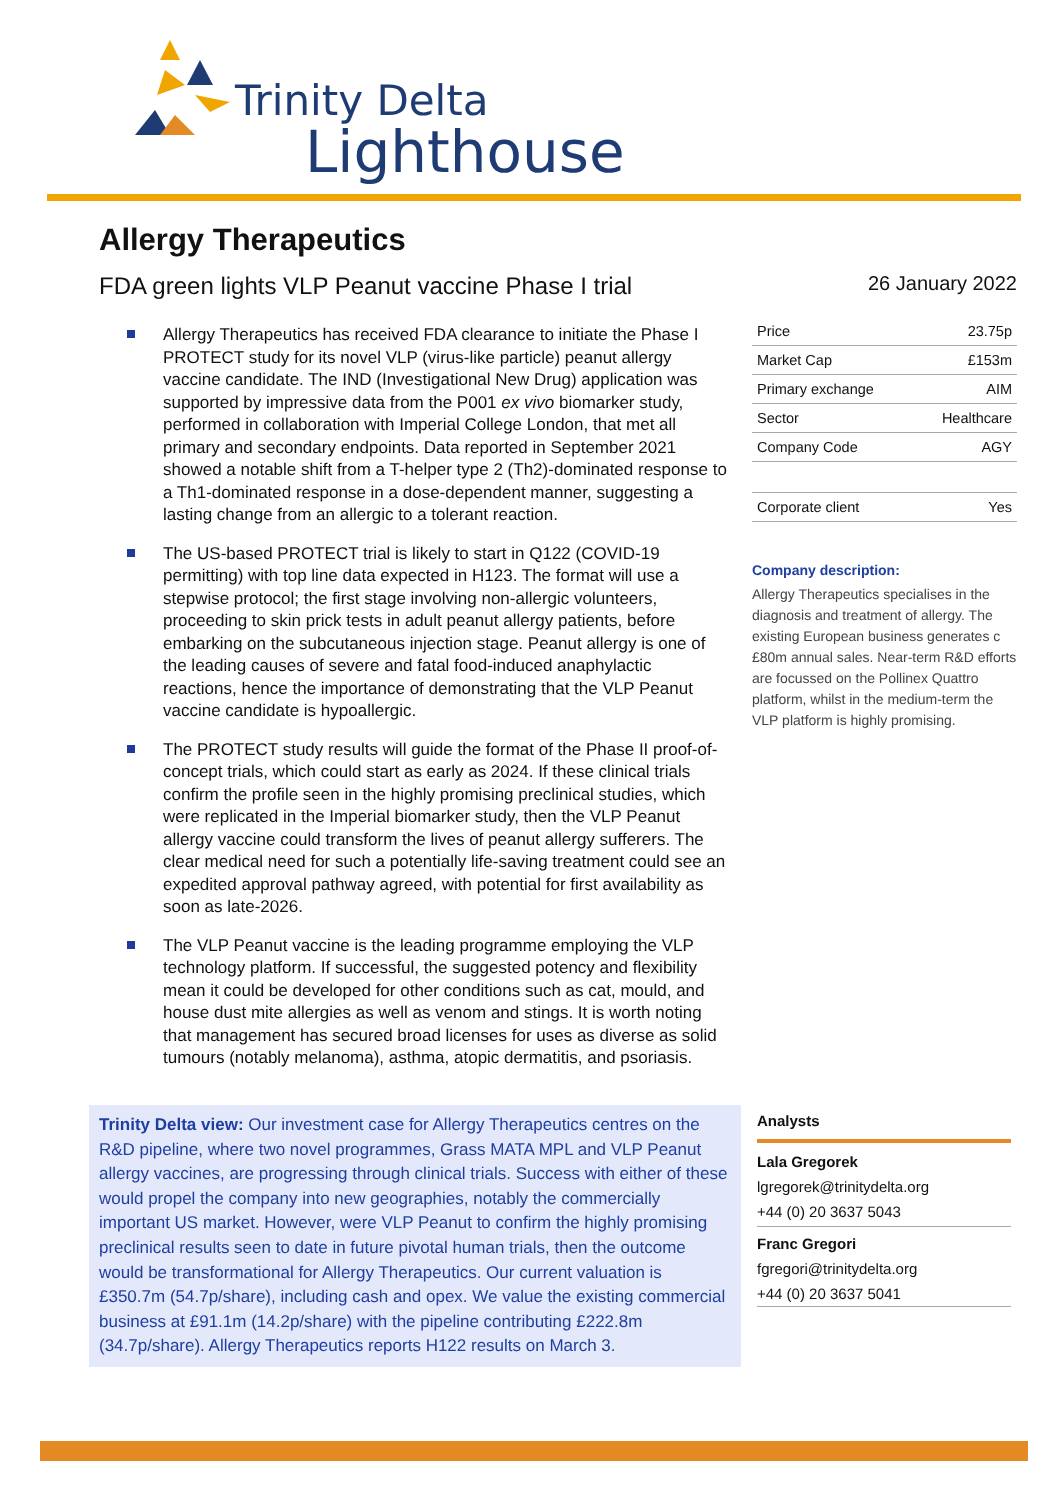Trinity Delta
Lighthouse
Allergy Therapeutics
FDA green lights VLP Peanut vaccine Phase I trial
Allergy Therapeutics has received FDA clearance to initiate the Phase I PROTECT study for its novel VLP (virus-like particle) peanut allergy vaccine candidate. The IND (Investigational New Drug) application was supported by impressive data from the P001 ex vivo biomarker study, performed in collaboration with Imperial College London, that met all primary and secondary endpoints. Data reported in September 2021 showed a notable shift from a T-helper type 2 (Th2)-dominated response to a Th1-dominated response in a dose-dependent manner, suggesting a lasting change from an allergic to a tolerant reaction.
The US-based PROTECT trial is likely to start in Q122 (COVID-19 permitting) with top line data expected in H123. The format will use a stepwise protocol; the first stage involving non-allergic volunteers, proceeding to skin prick tests in adult peanut allergy patients, before embarking on the subcutaneous injection stage. Peanut allergy is one of the leading causes of severe and fatal food-induced anaphylactic reactions, hence the importance of demonstrating that the VLP Peanut vaccine candidate is hypoallergic.
The PROTECT study results will guide the format of the Phase II proof-of-concept trials, which could start as early as 2024. If these clinical trials confirm the profile seen in the highly promising preclinical studies, which were replicated in the Imperial biomarker study, then the VLP Peanut allergy vaccine could transform the lives of peanut allergy sufferers. The clear medical need for such a potentially life-saving treatment could see an expedited approval pathway agreed, with potential for first availability as soon as late-2026.
The VLP Peanut vaccine is the leading programme employing the VLP technology platform. If successful, the suggested potency and flexibility mean it could be developed for other conditions such as cat, mould, and house dust mite allergies as well as venom and stings. It is worth noting that management has secured broad licenses for uses as diverse as solid tumours (notably melanoma), asthma, atopic dermatitis, and psoriasis.
Trinity Delta view: Our investment case for Allergy Therapeutics centres on the R&D pipeline, where two novel programmes, Grass MATA MPL and VLP Peanut allergy vaccines, are progressing through clinical trials. Success with either of these would propel the company into new geographies, notably the commercially important US market. However, were VLP Peanut to confirm the highly promising preclinical results seen to date in future pivotal human trials, then the outcome would be transformational for Allergy Therapeutics. Our current valuation is £350.7m (54.7p/share), including cash and opex. We value the existing commercial business at £91.1m (14.2p/share) with the pipeline contributing £222.8m (34.7p/share). Allergy Therapeutics reports H122 results on March 3.
26 January 2022
| Price | 23.75p |
| Market Cap | £153m |
| Primary exchange | AIM |
| Sector | Healthcare |
| Company Code | AGY |
| Corporate client | Yes |
Company description:
Allergy Therapeutics specialises in the diagnosis and treatment of allergy. The existing European business generates c £80m annual sales. Near-term R&D efforts are focussed on the Pollinex Quattro platform, whilst in the medium-term the VLP platform is highly promising.
Analysts
Lala Gregorek
lgregorek@trinitydelta.org
+44 (0) 20 3637 5043
Franc Gregori
fgregori@trinitydelta.org
+44 (0) 20 3637 5041